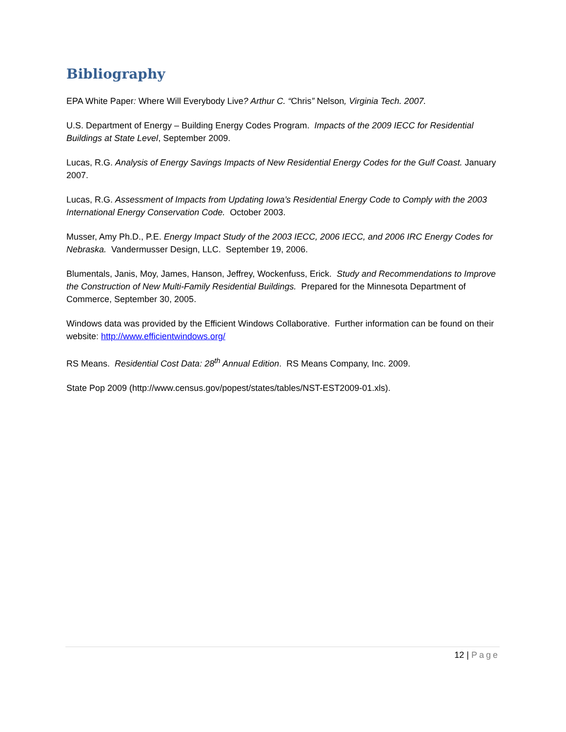Bibliography
EPA White Paper: Where Will Everybody Live? Arthur C. “Chris” Nelson, Virginia Tech. 2007.
U.S. Department of Energy – Building Energy Codes Program. Impacts of the 2009 IECC for Residential Buildings at State Level, September 2009.
Lucas, R.G. Analysis of Energy Savings Impacts of New Residential Energy Codes for the Gulf Coast. January 2007.
Lucas, R.G. Assessment of Impacts from Updating Iowa’s Residential Energy Code to Comply with the 2003 International Energy Conservation Code. October 2003.
Musser, Amy Ph.D., P.E. Energy Impact Study of the 2003 IECC, 2006 IECC, and 2006 IRC Energy Codes for Nebraska. Vandermusser Design, LLC. September 19, 2006.
Blumentals, Janis, Moy, James, Hanson, Jeffrey, Wockenfuss, Erick. Study and Recommendations to Improve the Construction of New Multi-Family Residential Buildings. Prepared for the Minnesota Department of Commerce, September 30, 2005.
Windows data was provided by the Efficient Windows Collaborative. Further information can be found on their website: http://www.efficientwindows.org/
RS Means. Residential Cost Data: 28<sup>th</sup> Annual Edition. RS Means Company, Inc. 2009.
State Pop 2009 (http://www.census.gov/popest/states/tables/NST-EST2009-01.xls).
12 | Page